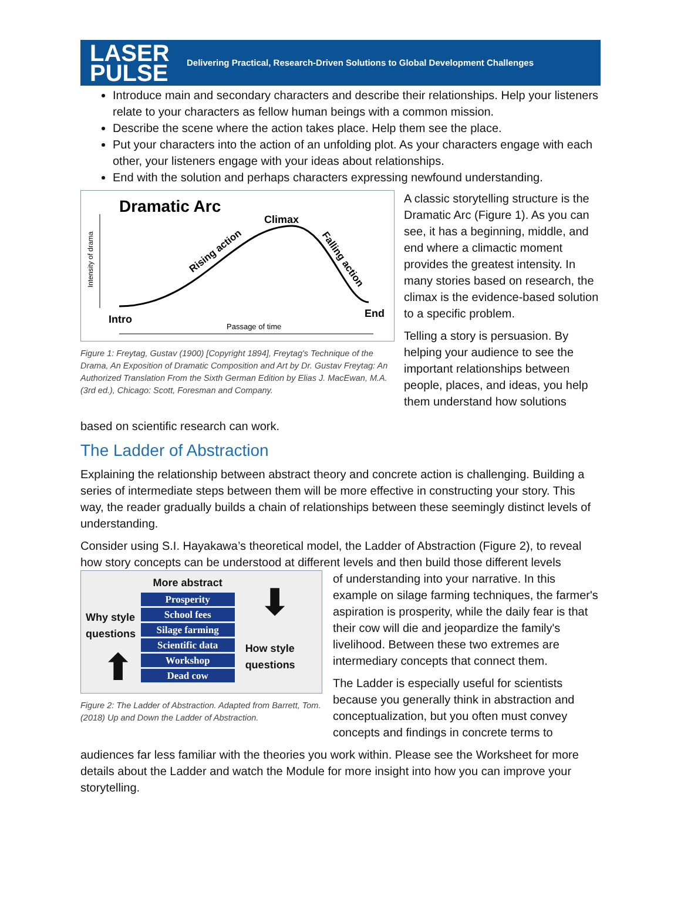LASER
PULSE
Delivering Practical, Research-Driven Solutions to Global Development Challenges
Introduce main and secondary characters and describe their relationships. Help your listeners relate to your characters as fellow human beings with a common mission.
Describe the scene where the action takes place. Help them see the place.
Put your characters into the action of an unfolding plot. As your characters engage with each other, your listeners engage with your ideas about relationships.
End with the solution and perhaps characters expressing newfound understanding.
Dramatic Arc
Climax
Rising action
Falling action
Intensity of drama
Intro
End
Passage of time
Figure 1: Freytag, Gustav (1900) [Copyright 1894], Freytag's Technique of the Drama, An Exposition of Dramatic Composition and Art by Dr. Gustav Freytag: An Authorized Translation From the Sixth German Edition by Elias J. MacEwan, M.A. (3rd ed.), Chicago: Scott, Foresman and Company.
A classic storytelling structure is the Dramatic Arc (Figure 1). As you can see, it has a beginning, middle, and end where a climactic moment provides the greatest intensity. In many stories based on research, the climax is the evidence-based solution to a specific problem.
Telling a story is persuasion. By helping your audience to see the important relationships between people, places, and ideas, you help them understand how solutions
based on scientific research can work.
The Ladder of Abstraction
Explaining the relationship between abstract theory and concrete action is challenging. Building a series of intermediate steps between them will be more effective in constructing your story. This way, the reader gradually builds a chain of relationships between these seemingly distinct levels of understanding.
Consider using S.I. Hayakawa’s theoretical model, the Ladder of Abstraction (Figure 2), to reveal how story concepts can be understood at different levels and then build those different levels
Why style questions
⬆
More abstract
Prosperity
School fees
Silage farming
Scientific data
Workshop
Dead cow
⬇
How style questions
Figure 2: The Ladder of Abstraction. Adapted from Barrett, Tom. (2018) Up and Down the Ladder of Abstraction.
of understanding into your narrative. In this example on silage farming techniques, the farmer's aspiration is prosperity, while the daily fear is that their cow will die and jeopardize the family's livelihood. Between these two extremes are intermediary concepts that connect them.
The Ladder is especially useful for scientists because you generally think in abstraction and conceptualization, but you often must convey concepts and findings in concrete terms to
audiences far less familiar with the theories you work within. Please see the Worksheet for more details about the Ladder and watch the Module for more insight into how you can improve your storytelling.